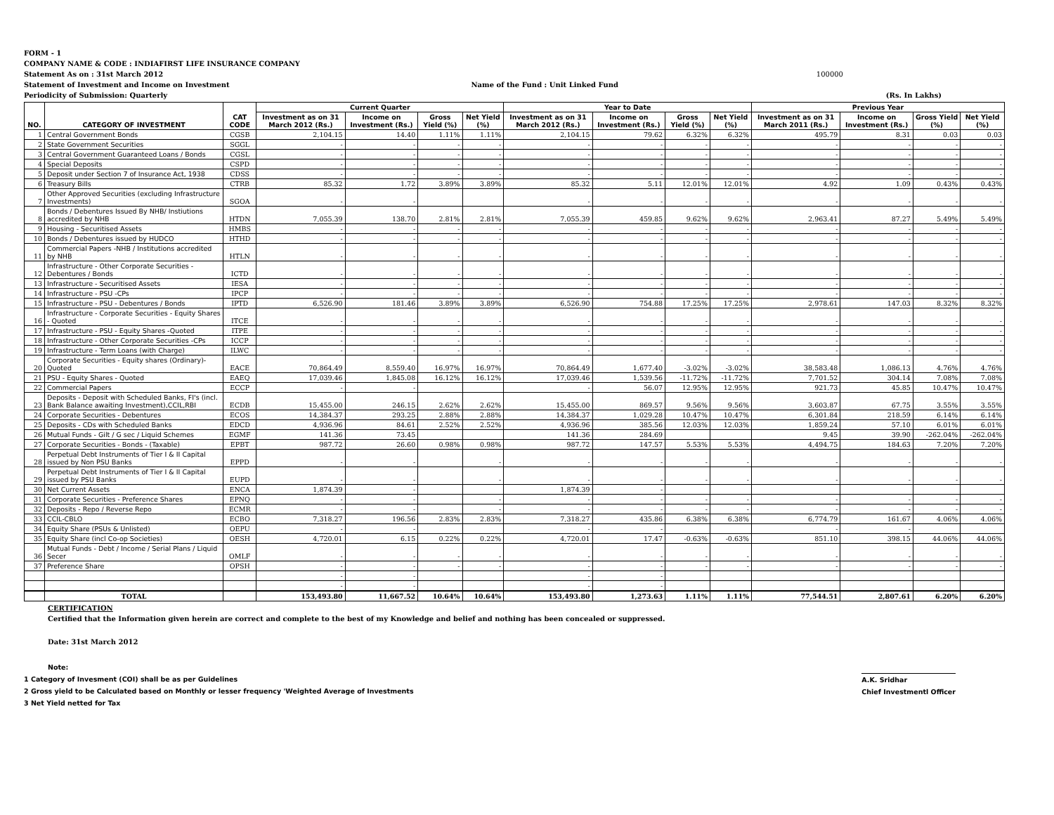FORM - 1
COMPANY NAME & CODE : INDIAFIRST LIFE INSURANCE COMPANY
Statement As on : 31st March 2012 100000
Statement of Investment and Income on Investment Name of the Fund : Unit Linked Fund
Periodicity of Submission: Quarterly (Rs. In Lakhs)
| NO. | CATEGORY OF INVESTMENT | CAT CODE | Current Quarter | | | | Year to Date | | | | Previous Year | | | |
| --- | --- | --- | --- | --- | --- | --- | --- | --- | --- | --- | --- | --- | --- | --- |
| | | | Investment as on 31 March 2012 (Rs.) | Income on Investment (Rs.) | Gross Yield (%) | Net Yield (%) | Investment as on 31 March 2012 (Rs.) | Income on Investment (Rs.) | Gross Yield (%) | Net Yield (%) | Investment as on 31 March 2011 (Rs.) | Income on Investment (Rs.) | Gross Yield (%) | Net Yield (%) |
| 1 | Central Government Bonds | CGSB | 2,104.15 | 14.40 | 1.11% | 1.11% | 2,104.15 | 79.62 | 6.32% | 6.32% | 495.79 | 8.31 | 0.03 | 0.03 |
| 2 | State Government Securities | SGGL | - | - | - | - | - | - | - | - | - | - | - | - |
| 3 | Central Government Guaranteed Loans / Bonds | CGSL | - | - | - | - | - | - | - | - | - | - | - | - |
| 4 | Special Deposits | CSPD | - | - | - | - | - | - | - | - | - | - | - | - |
| 5 | Deposit under Section 7 of Insurance Act, 1938 | CDSS | - | - | - | - | - | - | - | - | - | - | - | - |
| 6 | Treasury Bills | CTRB | 85.32 | 1.72 | 3.89% | 3.89% | 85.32 | 5.11 | 12.01% | 12.01% | 4.92 | 1.09 | 0.43% | 0.43% |
| 7 | Other Approved Securities (excluding Infrastructure Investments) | SGOA | - | - | | | - | - | - | - | - | - | - | - |
| 8 | Bonds / Debentures Issued By NHB/ Instiutions accredited by NHB | HTDN | 7,055.39 | 138.70 | 2.81% | 2.81% | 7,055.39 | 459.85 | 9.62% | 9.62% | 2,963.41 | 87.27 | 5.49% | 5.49% |
| 9 | Housing - Securitised Assets | HMBS | - | - | - | - | - | - | - | - | - | - | - | - |
| 10 | Bonds / Debentures issued by HUDCO | HTHD | - | - | - | - | - | - | - | - | - | - | - | - |
| 11 | Commercial Papers -NHB / Institutions accredited by NHB | HTLN | - | - | - | - | - | - | - | - | - | - | - | - |
| 12 | Infrastructure - Other Corporate Securities - Debentures / Bonds | ICTD | - | - | - | - | - | - | - | - | - | - | - | - |
| 13 | Infrastructure - Securitised Assets | IESA | - | - | - | - | - | - | - | - | - | - | - | - |
| 14 | Infrastructure - PSU -CPs | IPCP | - | - | - | - | - | - | - | - | - | - | - | - |
| 15 | Infrastructure - PSU - Debentures / Bonds | IPTD | 6,526.90 | 181.46 | 3.89% | 3.89% | 6,526.90 | 754.88 | 17.25% | 17.25% | 2,978.61 | 147.03 | 8.32% | 8.32% |
| 16 | Infrastructure - Corporate Securities - Equity Shares - Quoted | ITCE | - | - | - | - | - | - | - | - | - | - | - | - |
| 17 | Infrastructure - PSU - Equity Shares -Quoted | ITPE | - | - | - | - | - | - | - | - | - | - | - | - |
| 18 | Infrastructure - Other Corporate Securities -CPs | ICCP | - | - | - | - | - | - | - | - | - | - | - | - |
| 19 | Infrastructure - Term Loans (with Charge) | ILWC | - | - | - | - | - | - | - | - | - | - | - | - |
| 20 | Corporate Securities - Equity shares (Ordinary)- Quoted | EACE | 70,864.49 | 8,559.40 | 16.97% | 16.97% | 70,864.49 | 1,677.40 | -3.02% | -3.02% | 38,583.48 | 1,086.13 | 4.76% | 4.76% |
| 21 | PSU - Equity Shares - Quoted | EAEQ | 17,039.46 | 1,845.08 | 16.12% | 16.12% | 17,039.46 | 1,539.56 | -11.72% | -11.72% | 7,701.52 | 304.14 | 7.08% | 7.08% |
| 22 | Commercial Papers | ECCP | - | - | | | - | 56.07 | 12.95% | 12.95% | 921.73 | 45.85 | 10.47% | 10.47% |
| 23 | Deposits - Deposit with Scheduled Banks, FI's (incl. Bank Balance awaiting Investment),CCIL,RBI | ECDB | 15,455.00 | 246.15 | 2.62% | 2.62% | 15,455.00 | 869.57 | 9.56% | 9.56% | 3,603.87 | 67.75 | 3.55% | 3.55% |
| 24 | Corporate Securities - Debentures | ECOS | 14,384.37 | 293.25 | 2.88% | 2.88% | 14,384.37 | 1,029.28 | 10.47% | 10.47% | 6,301.84 | 218.59 | 6.14% | 6.14% |
| 25 | Deposits - CDs with Scheduled Banks | EDCD | 4,936.96 | 84.61 | 2.52% | 2.52% | 4,936.96 | 385.56 | 12.03% | 12.03% | 1,859.24 | 57.10 | 6.01% | 6.01% |
| 26 | Mutual Funds - Gilt / G sec / Liquid Schemes | EGMF | 141.36 | 73.45 | | | 141.36 | 284.69 | | | 9.45 | 39.90 | -262.04% | -262.04% |
| 27 | Corporate Securities - Bonds - (Taxable) | EPBT | 987.72 | 26.60 | 0.98% | 0.98% | 987.72 | 147.57 | 5.53% | 5.53% | 4,494.75 | 184.63 | 7.20% | 7.20% |
| 28 | Perpetual Debt Instruments of Tier I & II Capital issued by Non PSU Banks | EPPD | - | - | | - | - | - | - | - | - | - | - | - |
| 29 | Perpetual Debt Instruments of Tier I & II Capital issued by PSU Banks | EUPD | - | - | | - | - | - | - | - | - | - | - | - |
| 30 | Net Current Assets | ENCA | 1,874.39 | - | | | 1,874.39 | - | | | | | | |
| 31 | Corporate Securities - Preference Shares | EPNQ | - | - | | - | - | - | - | - | - | - | - | - |
| 32 | Deposits - Repo / Reverse Repo | ECMR | - | - | | - | - | - | - | - | - | - | - | - |
| 33 | CCIL-CBLO | ECBO | 7,318.27 | 196.56 | 2.83% | 2.83% | 7,318.27 | 435.86 | 6.38% | 6.38% | 6,774.79 | 161.67 | 4.06% | 4.06% |
| 34 | Equity Share (PSUs & Unlisted) | OEPU | - | - | | | - | - | | | - | - | | |
| 35 | Equity Share (incl Co-op Societies) | OESH | 4,720.01 | 6.15 | 0.22% | 0.22% | 4,720.01 | 17.47 | -0.63% | -0.63% | 851.10 | 398.15 | 44.06% | 44.06% |
| 36 | Mutual Funds - Debt / Income / Serial Plans / Liquid Secer | OMLF | - | - | - | - | - | - | - | - | - | - | - | - |
| 37 | Preference Share | OPSH | - | - | - | - | - | - | - | - | - | - | - | - |
| | | | - | - | | | - | - | | | | | | |
| | | | - | - | | | - | - | | | | | | |
| | TOTAL | | 153,493.80 | 11,667.52 | 10.64% | 10.64% | 153,493.80 | 1,273.63 | 1.11% | 1.11% | 77,544.51 | 2,807.61 | 6.20% | 6.20% |
CERTIFICATION
Certified that the Information given herein are correct and complete to the best of my Knowledge and belief and nothing has been concealed or suppressed.
Date: 31st March 2012
Note:
1 Category of Invesment (COI) shall be as per Guidelines
2 Gross yield to be Calculated based on Monthly or lesser frequency 'Weighted Average of Investments
3 Net Yield netted for Tax
A.K. Sridhar
Chief Investmentl Officer